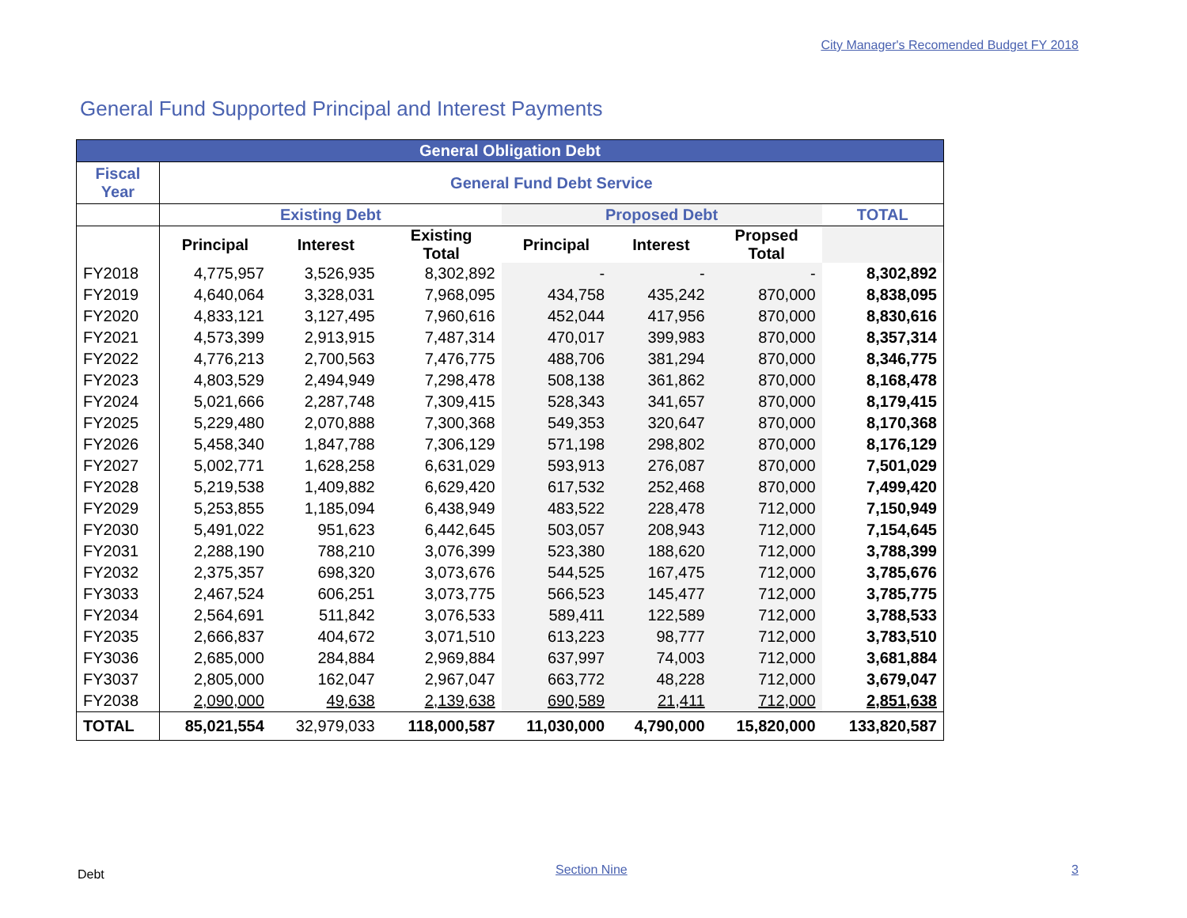City Manager's Recomended Budget FY 2018
General Fund Supported Principal and Interest Payments
| General Obligation Debt | | | | | | | |
| --- | --- | --- | --- | --- | --- | --- | --- |
| Fiscal Year | General Fund Debt Service | | | | | | |
| | Existing Debt | | | Proposed Debt | | | TOTAL |
| | Principal | Interest | Existing Total | Principal | Interest | Propsed Total | |
| FY2018 | 4,775,957 | 3,526,935 | 8,302,892 | - | - | - | 8,302,892 |
| FY2019 | 4,640,064 | 3,328,031 | 7,968,095 | 434,758 | 435,242 | 870,000 | 8,838,095 |
| FY2020 | 4,833,121 | 3,127,495 | 7,960,616 | 452,044 | 417,956 | 870,000 | 8,830,616 |
| FY2021 | 4,573,399 | 2,913,915 | 7,487,314 | 470,017 | 399,983 | 870,000 | 8,357,314 |
| FY2022 | 4,776,213 | 2,700,563 | 7,476,775 | 488,706 | 381,294 | 870,000 | 8,346,775 |
| FY2023 | 4,803,529 | 2,494,949 | 7,298,478 | 508,138 | 361,862 | 870,000 | 8,168,478 |
| FY2024 | 5,021,666 | 2,287,748 | 7,309,415 | 528,343 | 341,657 | 870,000 | 8,179,415 |
| FY2025 | 5,229,480 | 2,070,888 | 7,300,368 | 549,353 | 320,647 | 870,000 | 8,170,368 |
| FY2026 | 5,458,340 | 1,847,788 | 7,306,129 | 571,198 | 298,802 | 870,000 | 8,176,129 |
| FY2027 | 5,002,771 | 1,628,258 | 6,631,029 | 593,913 | 276,087 | 870,000 | 7,501,029 |
| FY2028 | 5,219,538 | 1,409,882 | 6,629,420 | 617,532 | 252,468 | 870,000 | 7,499,420 |
| FY2029 | 5,253,855 | 1,185,094 | 6,438,949 | 483,522 | 228,478 | 712,000 | 7,150,949 |
| FY2030 | 5,491,022 | 951,623 | 6,442,645 | 503,057 | 208,943 | 712,000 | 7,154,645 |
| FY2031 | 2,288,190 | 788,210 | 3,076,399 | 523,380 | 188,620 | 712,000 | 3,788,399 |
| FY2032 | 2,375,357 | 698,320 | 3,073,676 | 544,525 | 167,475 | 712,000 | 3,785,676 |
| FY3033 | 2,467,524 | 606,251 | 3,073,775 | 566,523 | 145,477 | 712,000 | 3,785,775 |
| FY2034 | 2,564,691 | 511,842 | 3,076,533 | 589,411 | 122,589 | 712,000 | 3,788,533 |
| FY2035 | 2,666,837 | 404,672 | 3,071,510 | 613,223 | 98,777 | 712,000 | 3,783,510 |
| FY3036 | 2,685,000 | 284,884 | 2,969,884 | 637,997 | 74,003 | 712,000 | 3,681,884 |
| FY3037 | 2,805,000 | 162,047 | 2,967,047 | 663,772 | 48,228 | 712,000 | 3,679,047 |
| FY2038 | 2,090,000 | 49,638 | 2,139,638 | 690,589 | 21,411 | 712,000 | 2,851,638 |
| TOTAL | 85,021,554 | 32,979,033 | 118,000,587 | 11,030,000 | 4,790,000 | 15,820,000 | 133,820,587 |
Debt Section Nine 3